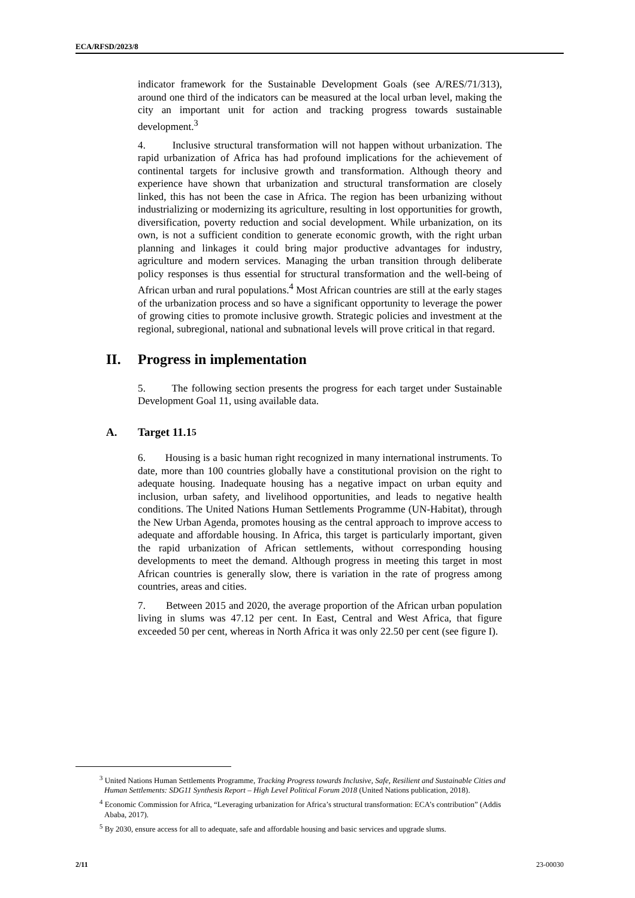ECA/RFSD/2023/8
indicator framework for the Sustainable Development Goals (see A/RES/71/313), around one third of the indicators can be measured at the local urban level, making the city an important unit for action and tracking progress towards sustainable development.<sup>3</sup>
4. Inclusive structural transformation will not happen without urbanization. The rapid urbanization of Africa has had profound implications for the achievement of continental targets for inclusive growth and transformation. Although theory and experience have shown that urbanization and structural transformation are closely linked, this has not been the case in Africa. The region has been urbanizing without industrializing or modernizing its agriculture, resulting in lost opportunities for growth, diversification, poverty reduction and social development. While urbanization, on its own, is not a sufficient condition to generate economic growth, with the right urban planning and linkages it could bring major productive advantages for industry, agriculture and modern services. Managing the urban transition through deliberate policy responses is thus essential for structural transformation and the well-being of African urban and rural populations.<sup>4</sup> Most African countries are still at the early stages of the urbanization process and so have a significant opportunity to leverage the power of growing cities to promote inclusive growth. Strategic policies and investment at the regional, subregional, national and subnational levels will prove critical in that regard.
II. Progress in implementation
5. The following section presents the progress for each target under Sustainable Development Goal 11, using available data.
A. Target 11.1<sup>5</sup>
6. Housing is a basic human right recognized in many international instruments. To date, more than 100 countries globally have a constitutional provision on the right to adequate housing. Inadequate housing has a negative impact on urban equity and inclusion, urban safety, and livelihood opportunities, and leads to negative health conditions. The United Nations Human Settlements Programme (UN-Habitat), through the New Urban Agenda, promotes housing as the central approach to improve access to adequate and affordable housing. In Africa, this target is particularly important, given the rapid urbanization of African settlements, without corresponding housing developments to meet the demand. Although progress in meeting this target in most African countries is generally slow, there is variation in the rate of progress among countries, areas and cities.
7. Between 2015 and 2020, the average proportion of the African urban population living in slums was 47.12 per cent. In East, Central and West Africa, that figure exceeded 50 per cent, whereas in North Africa it was only 22.50 per cent (see figure I).
<sup>3</sup> United Nations Human Settlements Programme, Tracking Progress towards Inclusive, Safe, Resilient and Sustainable Cities and Human Settlements: SDG11 Synthesis Report – High Level Political Forum 2018 (United Nations publication, 2018).
<sup>4</sup> Economic Commission for Africa, “Leveraging urbanization for Africa’s structural transformation: ECA’s contribution” (Addis Ababa, 2017).
<sup>5</sup> By 2030, ensure access for all to adequate, safe and affordable housing and basic services and upgrade slums.
2/11 23-00030